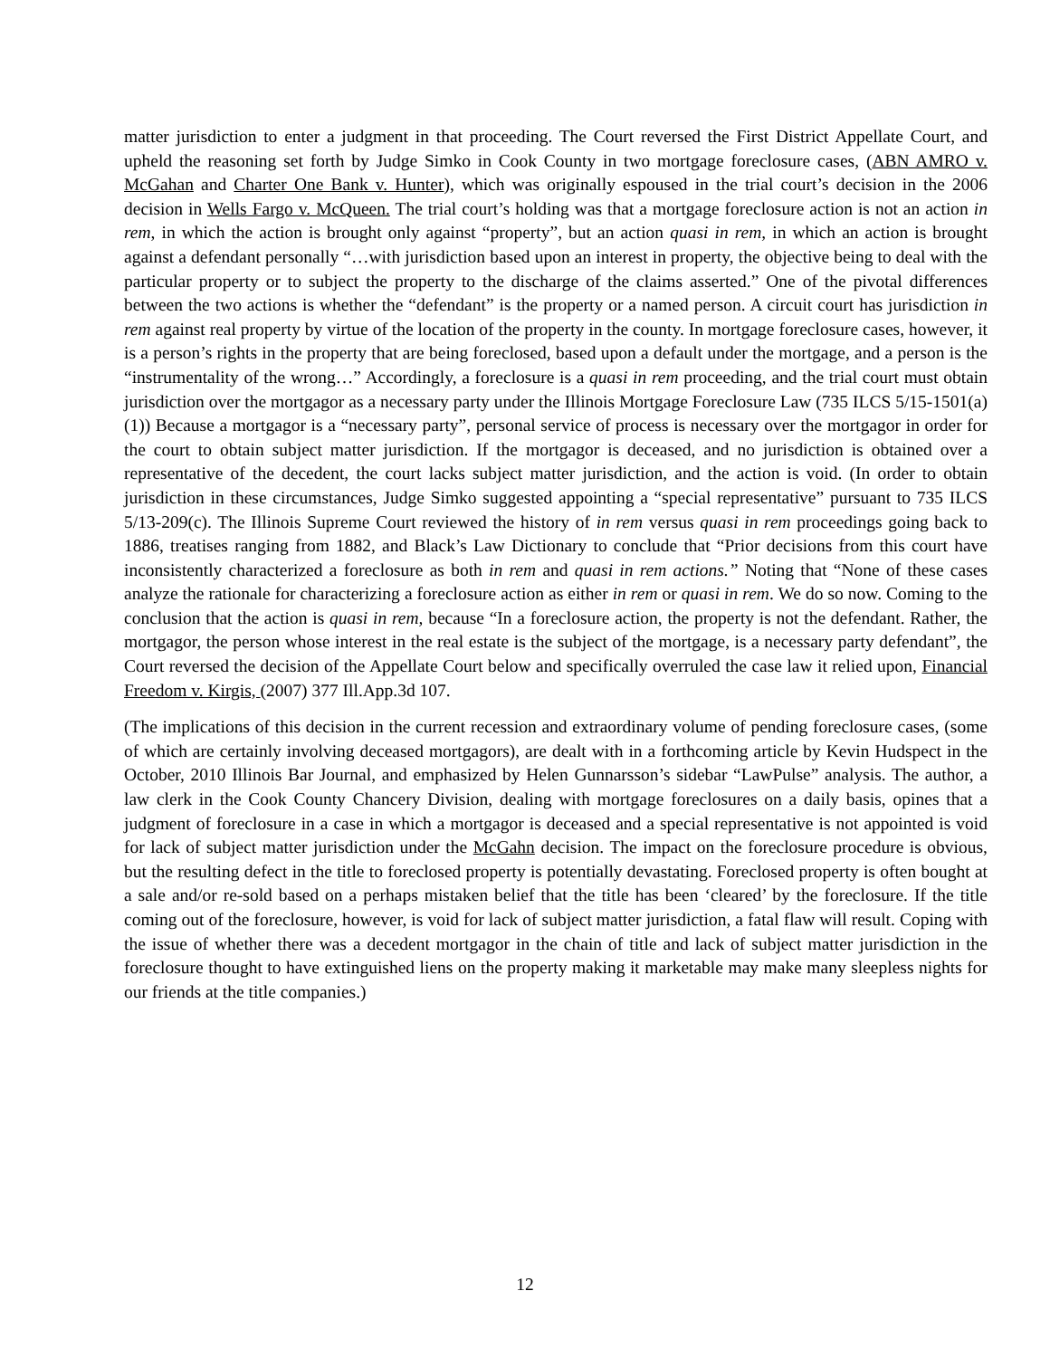matter jurisdiction to enter a judgment in that proceeding. The Court reversed the First District Appellate Court, and upheld the reasoning set forth by Judge Simko in Cook County in two mortgage foreclosure cases, (ABN AMRO v. McGahan and Charter One Bank v. Hunter), which was originally espoused in the trial court’s decision in the 2006 decision in Wells Fargo v. McQueen. The trial court’s holding was that a mortgage foreclosure action is not an action in rem, in which the action is brought only against “property”, but an action quasi in rem, in which an action is brought against a defendant personally “…with jurisdiction based upon an interest in property, the objective being to deal with the particular property or to subject the property to the discharge of the claims asserted.” One of the pivotal differences between the two actions is whether the “defendant” is the property or a named person. A circuit court has jurisdiction in rem against real property by virtue of the location of the property in the county. In mortgage foreclosure cases, however, it is a person’s rights in the property that are being foreclosed, based upon a default under the mortgage, and a person is the “instrumentality of the wrong…” Accordingly, a foreclosure is a quasi in rem proceeding, and the trial court must obtain jurisdiction over the mortgagor as a necessary party under the Illinois Mortgage Foreclosure Law (735 ILCS 5/15-1501(a)(1)) Because a mortgagor is a “necessary party”, personal service of process is necessary over the mortgagor in order for the court to obtain subject matter jurisdiction. If the mortgagor is deceased, and no jurisdiction is obtained over a representative of the decedent, the court lacks subject matter jurisdiction, and the action is void. (In order to obtain jurisdiction in these circumstances, Judge Simko suggested appointing a “special representative” pursuant to 735 ILCS 5/13-209(c). The Illinois Supreme Court reviewed the history of in rem versus quasi in rem proceedings going back to 1886, treatises ranging from 1882, and Black’s Law Dictionary to conclude that “Prior decisions from this court have inconsistently characterized a foreclosure as both in rem and quasi in rem actions.” Noting that “None of these cases analyze the rationale for characterizing a foreclosure action as either in rem or quasi in rem. We do so now. Coming to the conclusion that the action is quasi in rem, because “In a foreclosure action, the property is not the defendant. Rather, the mortgagor, the person whose interest in the real estate is the subject of the mortgage, is a necessary party defendant”, the Court reversed the decision of the Appellate Court below and specifically overruled the case law it relied upon, Financial Freedom v. Kirgis, (2007) 377 Ill.App.3d 107.
(The implications of this decision in the current recession and extraordinary volume of pending foreclosure cases, (some of which are certainly involving deceased mortgagors), are dealt with in a forthcoming article by Kevin Hudspect in the October, 2010 Illinois Bar Journal, and emphasized by Helen Gunnarsson’s sidebar “LawPulse” analysis. The author, a law clerk in the Cook County Chancery Division, dealing with mortgage foreclosures on a daily basis, opines that a judgment of foreclosure in a case in which a mortgagor is deceased and a special representative is not appointed is void for lack of subject matter jurisdiction under the McGahn decision. The impact on the foreclosure procedure is obvious, but the resulting defect in the title to foreclosed property is potentially devastating. Foreclosed property is often bought at a sale and/or re-sold based on a perhaps mistaken belief that the title has been ‘cleared’ by the foreclosure. If the title coming out of the foreclosure, however, is void for lack of subject matter jurisdiction, a fatal flaw will result. Coping with the issue of whether there was a decedent mortgagor in the chain of title and lack of subject matter jurisdiction in the foreclosure thought to have extinguished liens on the property making it marketable may make many sleepless nights for our friends at the title companies.)
12